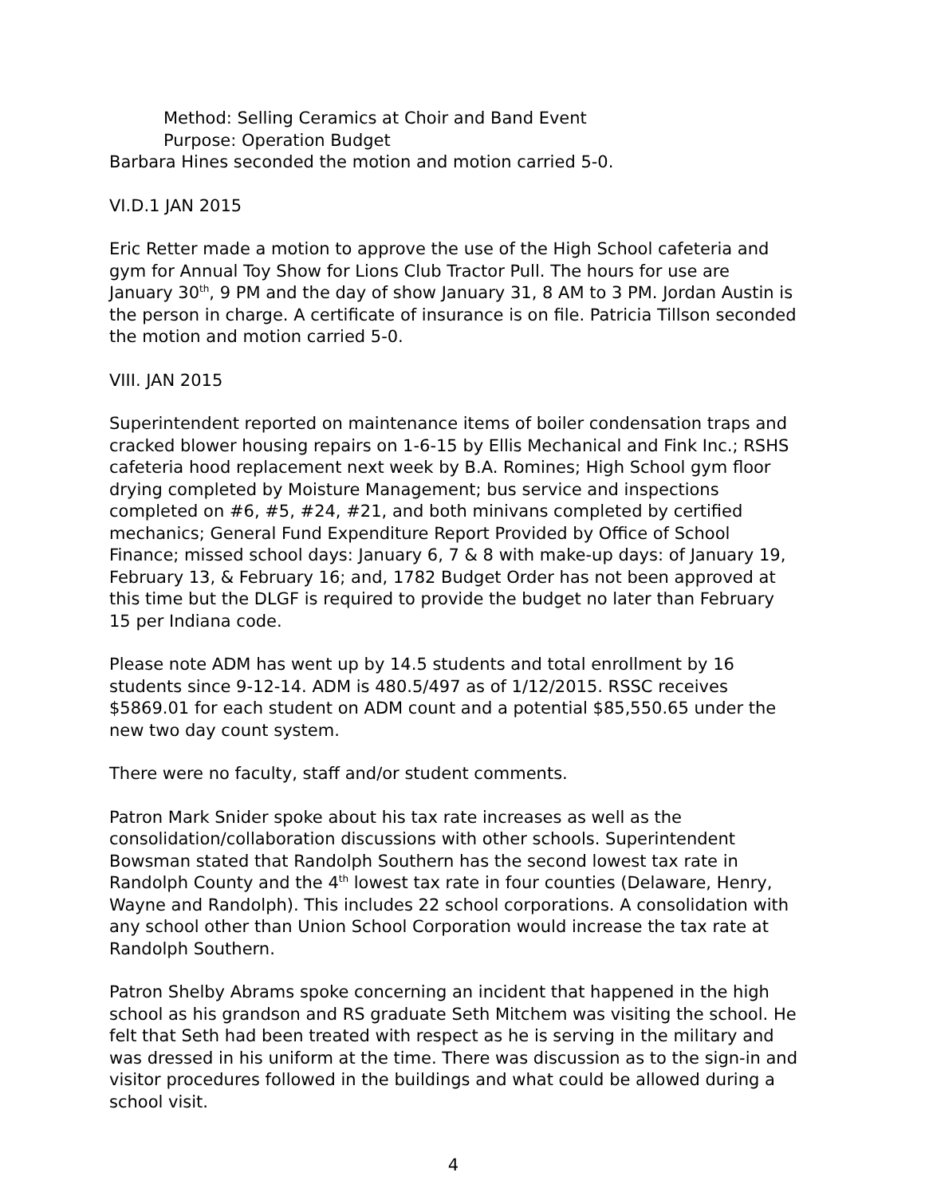Method: Selling Ceramics at Choir and Band Event
Purpose: Operation Budget
Barbara Hines seconded the motion and motion carried 5-0.
VI.D.1 JAN 2015
Eric Retter made a motion to approve the use of the High School cafeteria and gym for Annual Toy Show for Lions Club Tractor Pull. The hours for use are January 30<sup>th</sup>, 9 PM and the day of show January 31, 8 AM to 3 PM. Jordan Austin is the person in charge. A certificate of insurance is on file. Patricia Tillson seconded the motion and motion carried 5-0.
VIII. JAN 2015
Superintendent reported on maintenance items of boiler condensation traps and cracked blower housing repairs on 1-6-15 by Ellis Mechanical and Fink Inc.; RSHS cafeteria hood replacement next week by B.A. Romines; High School gym floor drying completed by Moisture Management; bus service and inspections completed on #6, #5, #24, #21, and both minivans completed by certified mechanics; General Fund Expenditure Report Provided by Office of School Finance; missed school days: January 6, 7 & 8 with make-up days: of January 19, February 13, & February 16; and, 1782 Budget Order has not been approved at this time but the DLGF is required to provide the budget no later than February 15 per Indiana code.
Please note ADM has went up by 14.5 students and total enrollment by 16 students since 9-12-14. ADM is 480.5/497 as of 1/12/2015. RSSC receives $5869.01 for each student on ADM count and a potential $85,550.65 under the new two day count system.
There were no faculty, staff and/or student comments.
Patron Mark Snider spoke about his tax rate increases as well as the consolidation/collaboration discussions with other schools. Superintendent Bowsman stated that Randolph Southern has the second lowest tax rate in Randolph County and the 4<sup>th</sup> lowest tax rate in four counties (Delaware, Henry, Wayne and Randolph). This includes 22 school corporations. A consolidation with any school other than Union School Corporation would increase the tax rate at Randolph Southern.
Patron Shelby Abrams spoke concerning an incident that happened in the high school as his grandson and RS graduate Seth Mitchem was visiting the school. He felt that Seth had been treated with respect as he is serving in the military and was dressed in his uniform at the time. There was discussion as to the sign-in and visitor procedures followed in the buildings and what could be allowed during a school visit.
4